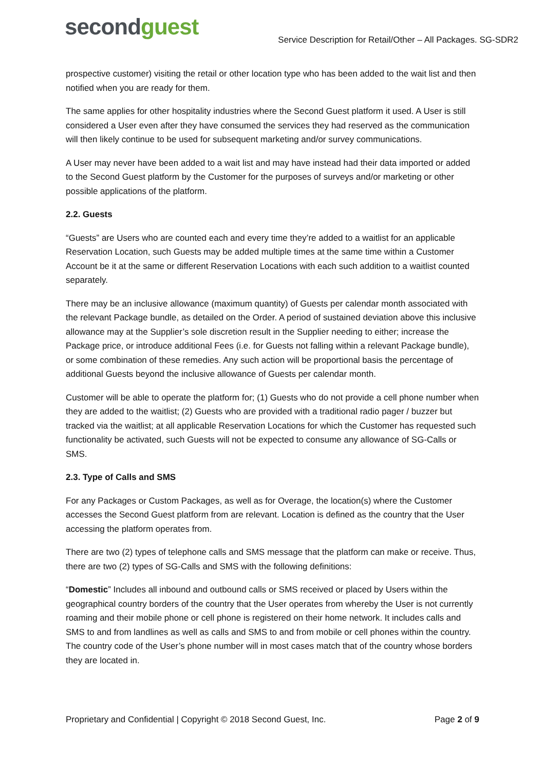secondguest
Service Description for Retail/Other – All Packages. SG-SDR2
prospective customer) visiting the retail or other location type who has been added to the wait list and then notified when you are ready for them.
The same applies for other hospitality industries where the Second Guest platform it used. A User is still considered a User even after they have consumed the services they had reserved as the communication will then likely continue to be used for subsequent marketing and/or survey communications.
A User may never have been added to a wait list and may have instead had their data imported or added to the Second Guest platform by the Customer for the purposes of surveys and/or marketing or other possible applications of the platform.
2.2. Guests
“Guests” are Users who are counted each and every time they’re added to a waitlist for an applicable Reservation Location, such Guests may be added multiple times at the same time within a Customer Account be it at the same or different Reservation Locations with each such addition to a waitlist counted separately.
There may be an inclusive allowance (maximum quantity) of Guests per calendar month associated with the relevant Package bundle, as detailed on the Order. A period of sustained deviation above this inclusive allowance may at the Supplier’s sole discretion result in the Supplier needing to either; increase the Package price, or introduce additional Fees (i.e. for Guests not falling within a relevant Package bundle), or some combination of these remedies. Any such action will be proportional basis the percentage of additional Guests beyond the inclusive allowance of Guests per calendar month.
Customer will be able to operate the platform for; (1) Guests who do not provide a cell phone number when they are added to the waitlist; (2) Guests who are provided with a traditional radio pager / buzzer but tracked via the waitlist; at all applicable Reservation Locations for which the Customer has requested such functionality be activated, such Guests will not be expected to consume any allowance of SG-Calls or SMS.
2.3. Type of Calls and SMS
For any Packages or Custom Packages, as well as for Overage, the location(s) where the Customer accesses the Second Guest platform from are relevant. Location is defined as the country that the User accessing the platform operates from.
There are two (2) types of telephone calls and SMS message that the platform can make or receive. Thus, there are two (2) types of SG-Calls and SMS with the following definitions:
“Domestic” Includes all inbound and outbound calls or SMS received or placed by Users within the geographical country borders of the country that the User operates from whereby the User is not currently roaming and their mobile phone or cell phone is registered on their home network. It includes calls and SMS to and from landlines as well as calls and SMS to and from mobile or cell phones within the country. The country code of the User’s phone number will in most cases match that of the country whose borders they are located in.
Proprietary and Confidential | Copyright © 2018 Second Guest, Inc. Page 2 of 9